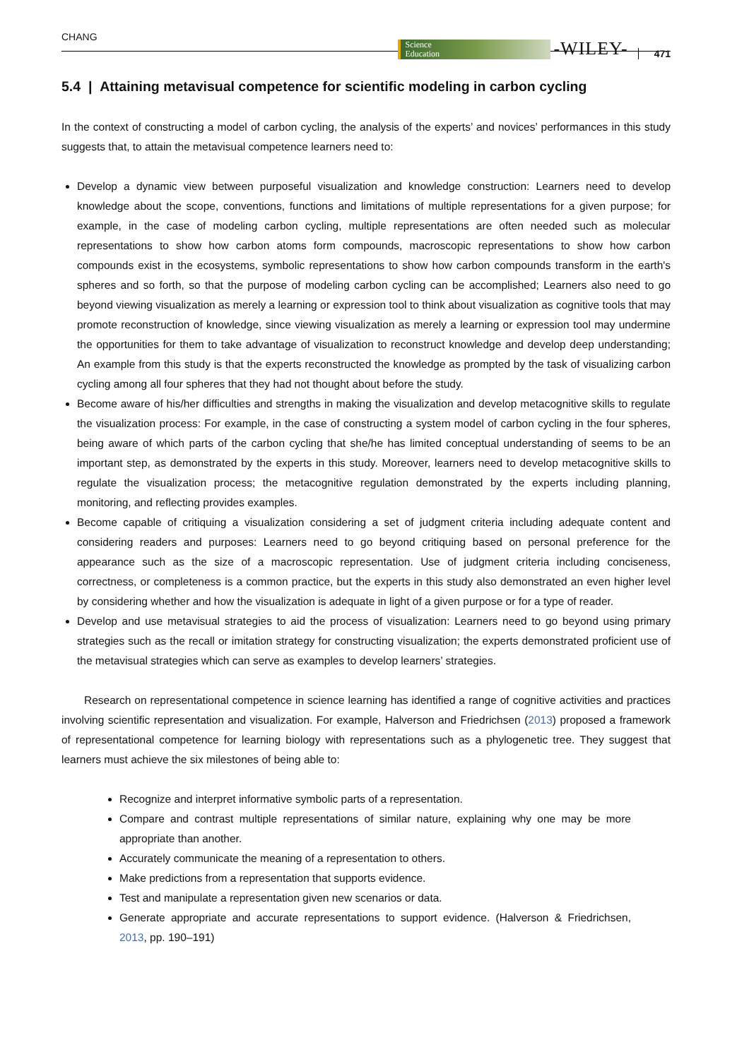CHANG Science
Education -WILEY- 471
5.4 | Attaining metavisual competence for scientific modeling in carbon cycling
In the context of constructing a model of carbon cycling, the analysis of the experts’ and novices’ performances in this study suggests that, to attain the metavisual competence learners need to:
Develop a dynamic view between purposeful visualization and knowledge construction: Learners need to develop knowledge about the scope, conventions, functions and limitations of multiple representations for a given purpose; for example, in the case of modeling carbon cycling, multiple representations are often needed such as molecular representations to show how carbon atoms form compounds, macroscopic representations to show how carbon compounds exist in the ecosystems, symbolic representations to show how carbon compounds transform in the earth's spheres and so forth, so that the purpose of modeling carbon cycling can be accomplished; Learners also need to go beyond viewing visualization as merely a learning or expression tool to think about visualization as cognitive tools that may promote reconstruction of knowledge, since viewing visualization as merely a learning or expression tool may undermine the opportunities for them to take advantage of visualization to reconstruct knowledge and develop deep understanding; An example from this study is that the experts reconstructed the knowledge as prompted by the task of visualizing carbon cycling among all four spheres that they had not thought about before the study.
Become aware of his/her difficulties and strengths in making the visualization and develop metacognitive skills to regulate the visualization process: For example, in the case of constructing a system model of carbon cycling in the four spheres, being aware of which parts of the carbon cycling that she/he has limited conceptual understanding of seems to be an important step, as demonstrated by the experts in this study. Moreover, learners need to develop metacognitive skills to regulate the visualization process; the metacognitive regulation demonstrated by the experts including planning, monitoring, and reflecting provides examples.
Become capable of critiquing a visualization considering a set of judgment criteria including adequate content and considering readers and purposes: Learners need to go beyond critiquing based on personal preference for the appearance such as the size of a macroscopic representation. Use of judgment criteria including conciseness, correctness, or completeness is a common practice, but the experts in this study also demonstrated an even higher level by considering whether and how the visualization is adequate in light of a given purpose or for a type of reader.
Develop and use metavisual strategies to aid the process of visualization: Learners need to go beyond using primary strategies such as the recall or imitation strategy for constructing visualization; the experts demonstrated proficient use of the metavisual strategies which can serve as examples to develop learners’ strategies.
Research on representational competence in science learning has identified a range of cognitive activities and practices involving scientific representation and visualization. For example, Halverson and Friedrichsen (2013) proposed a framework of representational competence for learning biology with representations such as a phylogenetic tree. They suggest that learners must achieve the six milestones of being able to:
Recognize and interpret informative symbolic parts of a representation.
Compare and contrast multiple representations of similar nature, explaining why one may be more appropriate than another.
Accurately communicate the meaning of a representation to others.
Make predictions from a representation that supports evidence.
Test and manipulate a representation given new scenarios or data.
Generate appropriate and accurate representations to support evidence. (Halverson & Friedrichsen, 2013, pp. 190–191)